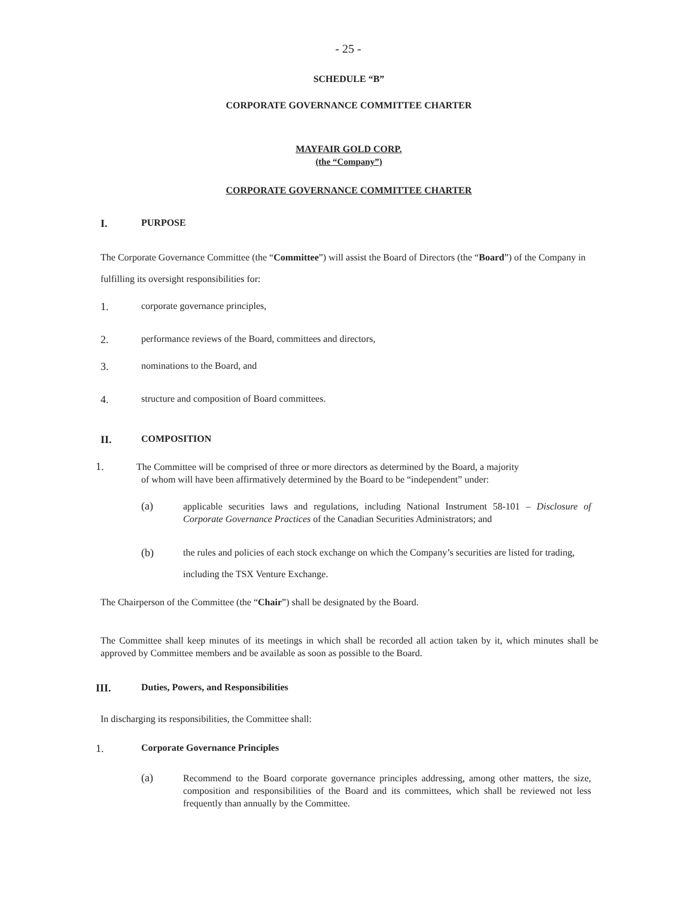- 25 -
SCHEDULE “B”
CORPORATE GOVERNANCE COMMITTEE CHARTER
MAYFAIR GOLD CORP.
(the “Company”)
CORPORATE GOVERNANCE COMMITTEE CHARTER
I. PURPOSE
The Corporate Governance Committee (the “Committee”) will assist the Board of Directors (the “Board”) of the Company in fulfilling its oversight responsibilities for:
1. corporate governance principles,
2. performance reviews of the Board, committees and directors,
3. nominations to the Board, and
4. structure and composition of Board committees.
II. COMPOSITION
1. The Committee will be comprised of three or more directors as determined by the Board, a majority
of whom will have been affirmatively determined by the Board to be “independent” under:
(a) applicable securities laws and regulations, including National Instrument 58-101 – Disclosure of Corporate Governance Practices of the Canadian Securities Administrators; and
(b) the rules and policies of each stock exchange on which the Company’s securities are listed for trading, including the TSX Venture Exchange.
The Chairperson of the Committee (the “Chair”) shall be designated by the Board.
The Committee shall keep minutes of its meetings in which shall be recorded all action taken by it, which minutes shall be approved by Committee members and be available as soon as possible to the Board.
III. Duties, Powers, and Responsibilities
In discharging its responsibilities, the Committee shall:
1. Corporate Governance Principles
(a) Recommend to the Board corporate governance principles addressing, among other matters, the size, composition and responsibilities of the Board and its committees, which shall be reviewed not less frequently than annually by the Committee.